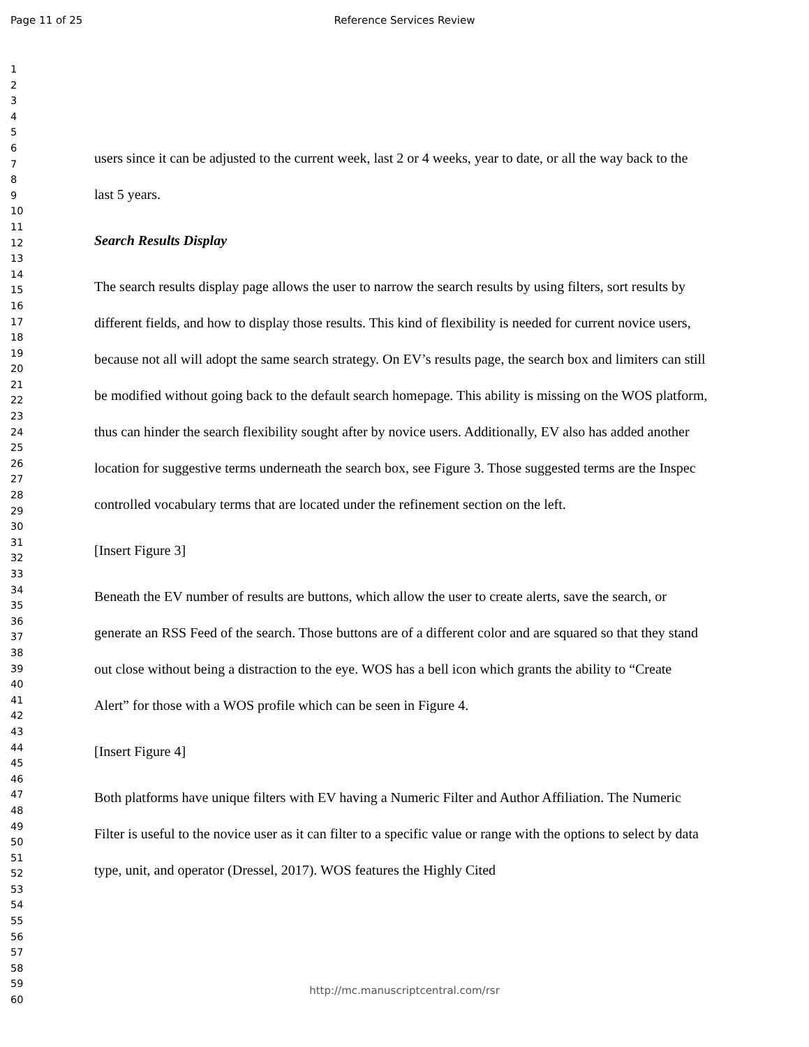Page 11 of 25
Reference Services Review
1
2
3
4
5
6
7
8
9
10
11
12
13
14
15
16
17
18
19
20
21
22
23
24
25
26
27
28
29
30
31
32
33
34
35
36
37
38
39
40
41
42
43
44
45
46
47
48
49
50
51
52
53
54
55
56
57
58
59
60
users since it can be adjusted to the current week, last 2 or 4 weeks, year to date, or all the way back to the last 5 years.
Search Results Display
The search results display page allows the user to narrow the search results by using filters, sort results by different fields, and how to display those results. This kind of flexibility is needed for current novice users, because not all will adopt the same search strategy. On EV’s results page, the search box and limiters can still be modified without going back to the default search homepage. This ability is missing on the WOS platform, thus can hinder the search flexibility sought after by novice users. Additionally, EV also has added another location for suggestive terms underneath the search box, see Figure 3. Those suggested terms are the Inspec controlled vocabulary terms that are located under the refinement section on the left.
[Insert Figure 3]
Beneath the EV number of results are buttons, which allow the user to create alerts, save the search, or generate an RSS Feed of the search. Those buttons are of a different color and are squared so that they stand out close without being a distraction to the eye. WOS has a bell icon which grants the ability to “Create Alert” for those with a WOS profile which can be seen in Figure 4.
[Insert Figure 4]
Both platforms have unique filters with EV having a Numeric Filter and Author Affiliation. The Numeric Filter is useful to the novice user as it can filter to a specific value or range with the options to select by data type, unit, and operator (Dressel, 2017). WOS features the Highly Cited
http://mc.manuscriptcentral.com/rsr